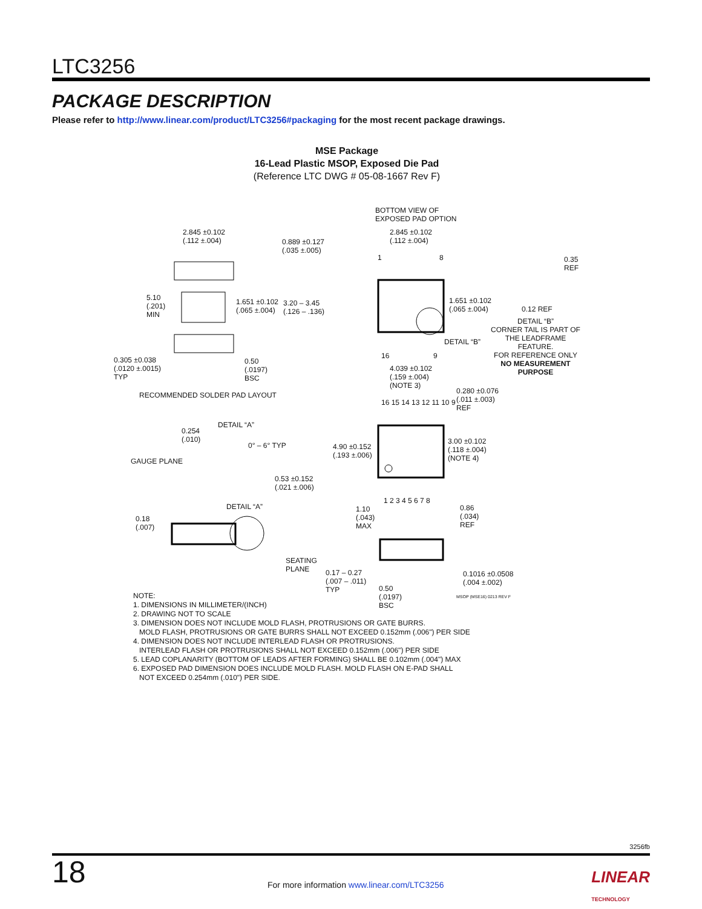LTC3256
PACKAGE DESCRIPTION
Please refer to http://www.linear.com/product/LTC3256#packaging for the most recent package drawings.
MSE Package
16-Lead Plastic MSOP, Exposed Die Pad
(Reference LTC DWG # 05-08-1667 Rev F)
2.845 ±0.102
(.112 ±.004) 0.889 ±0.127
(.035 ±.005)
BOTTOM VIEW OF
EXPOSED PAD OPTION
2.845 ±0.102
(.112 ±.004)
1 8 0.35
REF
5.10
(.201)
MIN
1.651 ±0.102
(.065 ±.004)
3.20 – 3.45
(.126 – .136)
1.651 ±0.102
(.065 ±.004) 0.12 REF
DETAIL “B”
CORNER TAIL IS PART OF
THE LEADFRAME FEATURE.
FOR REFERENCE ONLY
NO MEASUREMENT PURPOSE
DETAIL “B”
16 9 0.305 ±0.038
(.0120 ±.0015)
TYP
0.50
(.0197)
BSC
4.039 ±0.102
(.159 ±.004)
(NOTE 3)
0.280 ±0.076
(.011 ±.003)
REF
RECOMMENDED SOLDER PAD LAYOUT
16 15 14 13 12 11 10 9
DETAIL “A”
0.254
(.010)
0° – 6° TYP 3.00 ±0.102
(.118 ±.004)
(NOTE 4)
4.90 ±0.152
(.193 ±.006)
GAUGE PLANE
0.53 ±0.152
(.021 ±.006)
1 2 3 4 5 6 7 8
DETAIL “A” 1.10
(.043)
MAX
0.86
(.034)
REF
0.18
(.007)
SEATING
PLANE 0.17 – 0.27
(.007 – .011)
TYP
0.1016 ±0.0508
(.004 ±.002)
0.50
(.0197)
BSC
MSOP (MSE16) 0213 REV F
NOTE:
1. DIMENSIONS IN MILLIMETER/(INCH)
2. DRAWING NOT TO SCALE
3. DIMENSION DOES NOT INCLUDE MOLD FLASH, PROTRUSIONS OR GATE BURRS.
MOLD FLASH, PROTRUSIONS OR GATE BURRS SHALL NOT EXCEED 0.152mm (.006") PER SIDE
4. DIMENSION DOES NOT INCLUDE INTERLEAD FLASH OR PROTRUSIONS.
INTERLEAD FLASH OR PROTRUSIONS SHALL NOT EXCEED 0.152mm (.006") PER SIDE
5. LEAD COPLANARITY (BOTTOM OF LEADS AFTER FORMING) SHALL BE 0.102mm (.004") MAX
6. EXPOSED PAD DIMENSION DOES INCLUDE MOLD FLASH. MOLD FLASH ON E-PAD SHALL
NOT EXCEED 0.254mm (.010") PER SIDE.
3256fb
18
For more information www.linear.com/LTC3256
LINEAR
TECHNOLOGY